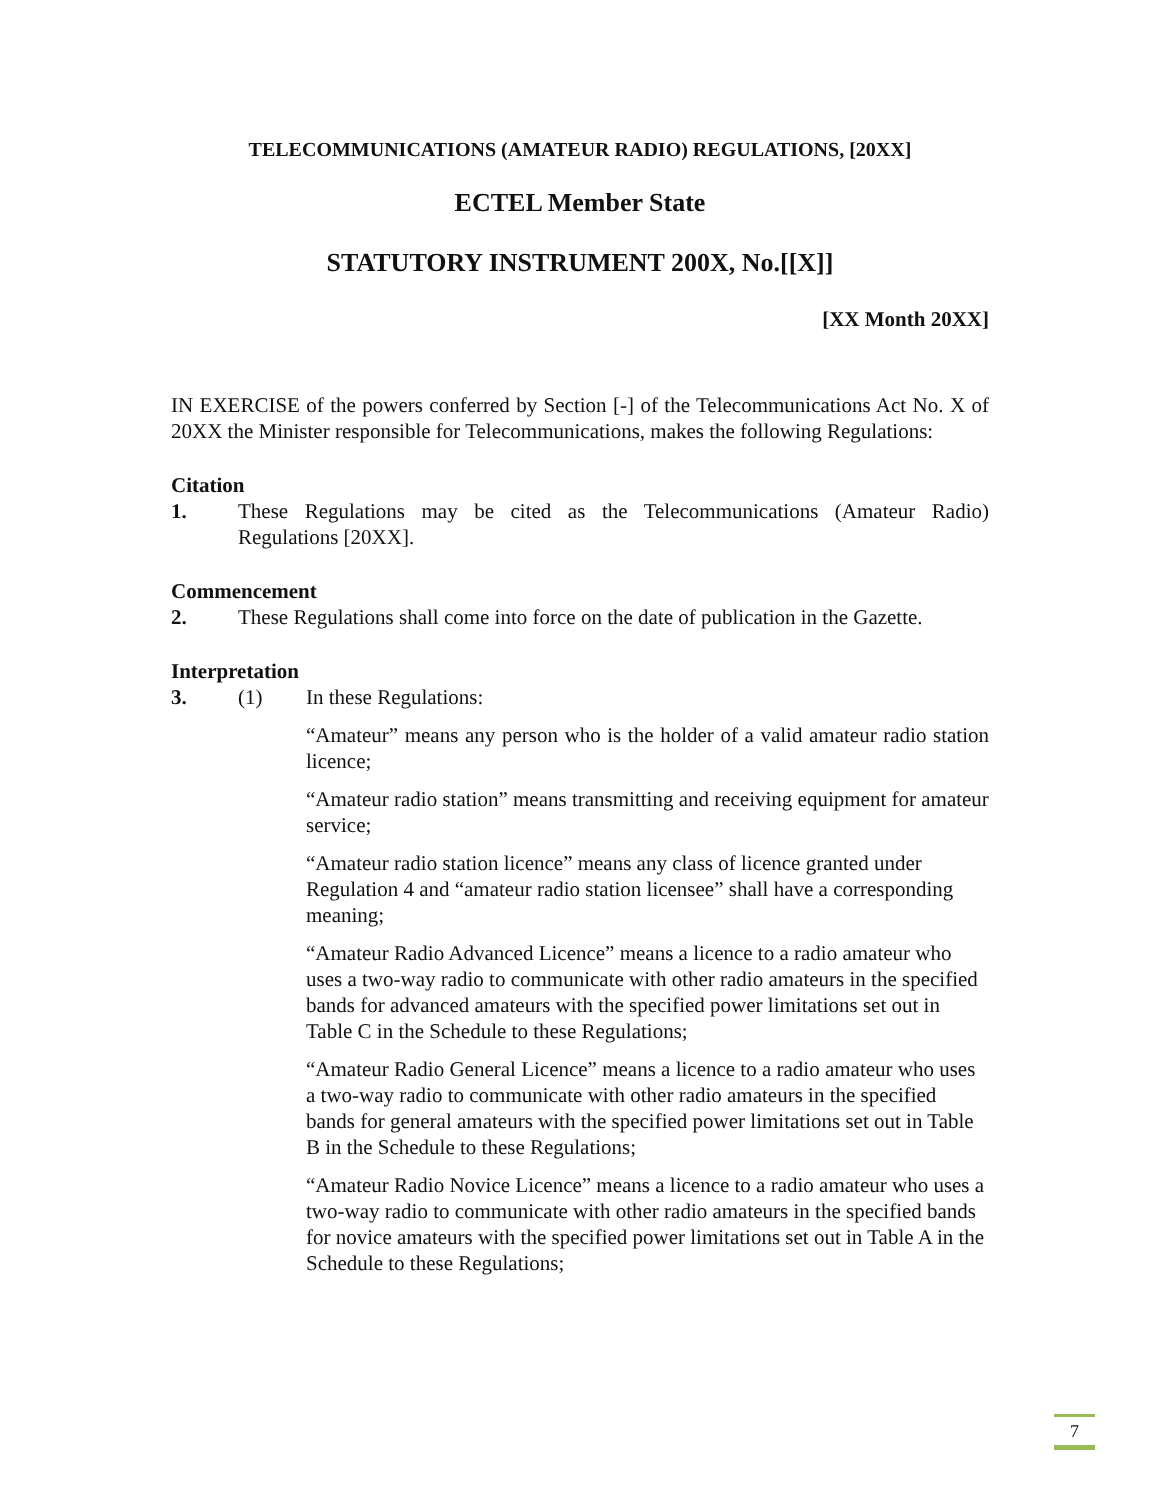TELECOMMUNICATIONS (AMATEUR RADIO) REGULATIONS, [20XX]
ECTEL Member State
STATUTORY INSTRUMENT 200X, No.[[X]]
[XX Month 20XX]
IN EXERCISE of the powers conferred by Section [-] of the Telecommunications Act No. X of 20XX the Minister responsible for Telecommunications, makes the following Regulations:
Citation
1. These Regulations may be cited as the Telecommunications (Amateur Radio) Regulations [20XX].
Commencement
2. These Regulations shall come into force on the date of publication in the Gazette.
Interpretation
3. (1) In these Regulations:
“Amateur” means any person who is the holder of a valid amateur radio station licence;
“Amateur radio station” means transmitting and receiving equipment for amateur service;
“Amateur radio station licence” means any class of licence granted under Regulation 4 and “amateur radio station licensee” shall have a corresponding meaning;
“Amateur Radio Advanced Licence” means a licence to a radio amateur who uses a two-way radio to communicate with other radio amateurs in the specified bands for advanced amateurs with the specified power limitations set out in Table C in the Schedule to these Regulations;
“Amateur Radio General Licence” means a licence to a radio amateur who uses a two-way radio to communicate with other radio amateurs in the specified bands for general amateurs with the specified power limitations set out in Table B in the Schedule to these Regulations;
“Amateur Radio Novice Licence” means a licence to a radio amateur who uses a two-way radio to communicate with other radio amateurs in the specified bands for novice amateurs with the specified power limitations set out in Table A in the Schedule to these Regulations;
7